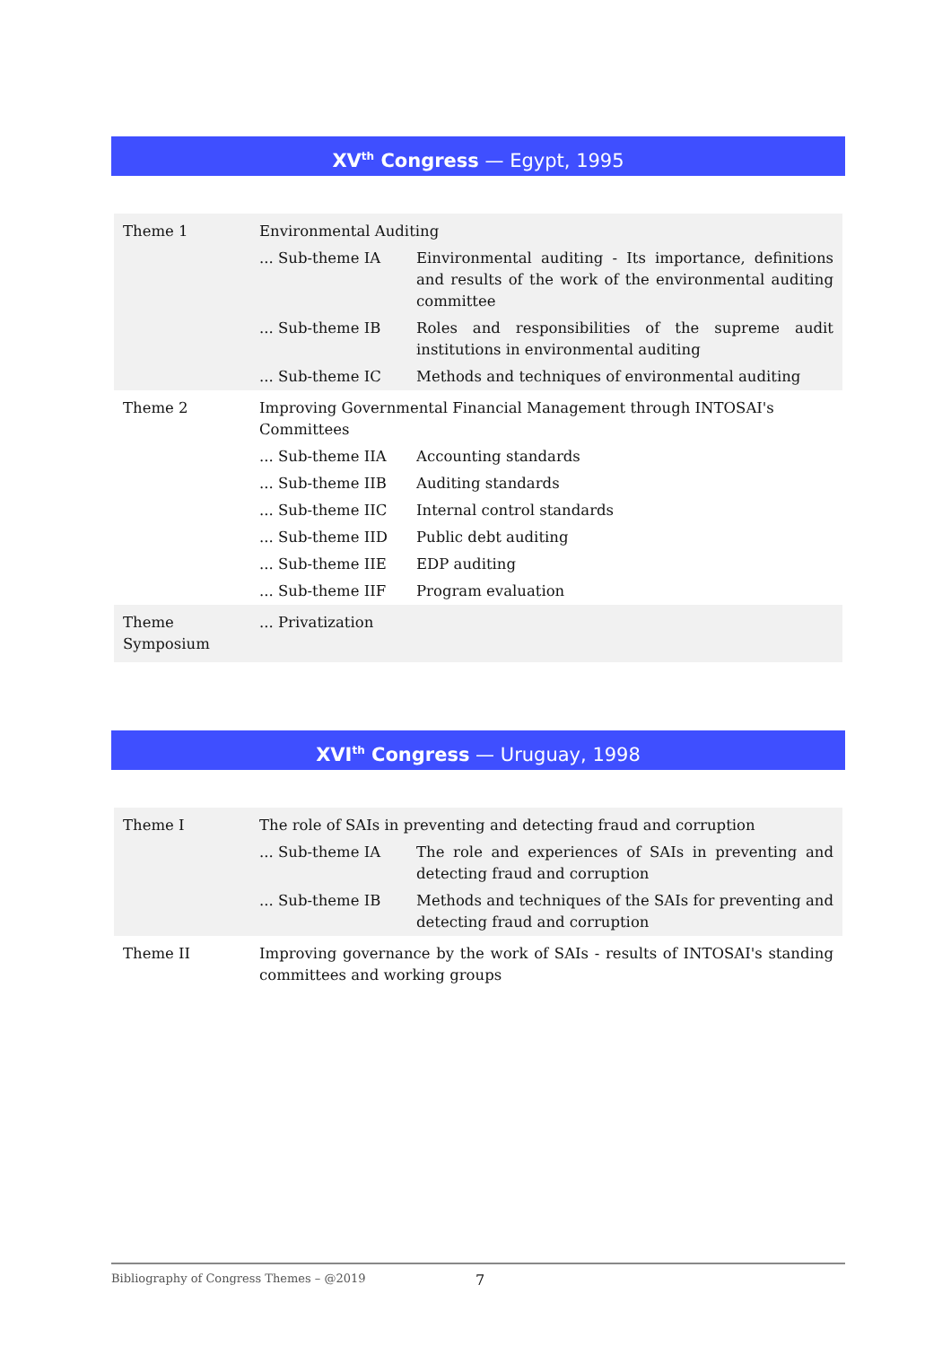XV<sup>th</sup> Congress — Egypt, 1995
| Theme 1 | Environmental Auditing | |
| | ... Sub-theme IA | Einvironmental auditing - Its importance, definitions and results of the work of the environmental auditing committee |
| | ... Sub-theme IB | Roles and responsibilities of the supreme audit institutions in environmental auditing |
| | ... Sub-theme IC | Methods and techniques of environmental auditing |
| Theme 2 | Improving Governmental Financial Management through INTOSAI's Committees | |
| | ... Sub-theme IIA | Accounting standards |
| | ... Sub-theme IIB | Auditing standards |
| | ... Sub-theme IIC | Internal control standards |
| | ... Sub-theme IID | Public debt auditing |
| | ... Sub-theme IIE | EDP auditing |
| | ... Sub-theme IIF | Program evaluation |
| Theme Symposium | ... Privatization | |
XVI<sup>th</sup> Congress — Uruguay, 1998
| Theme I | The role of SAIs in preventing and detecting fraud and corruption | |
| | ... Sub-theme IA | The role and experiences of SAIs in preventing and detecting fraud and corruption |
| | ... Sub-theme IB | Methods and techniques of the SAIs for preventing and detecting fraud and corruption |
| Theme II | Improving governance by the work of SAIs - results of INTOSAI's standing committees and working groups | |
Bibliography of Congress Themes – @2019
7